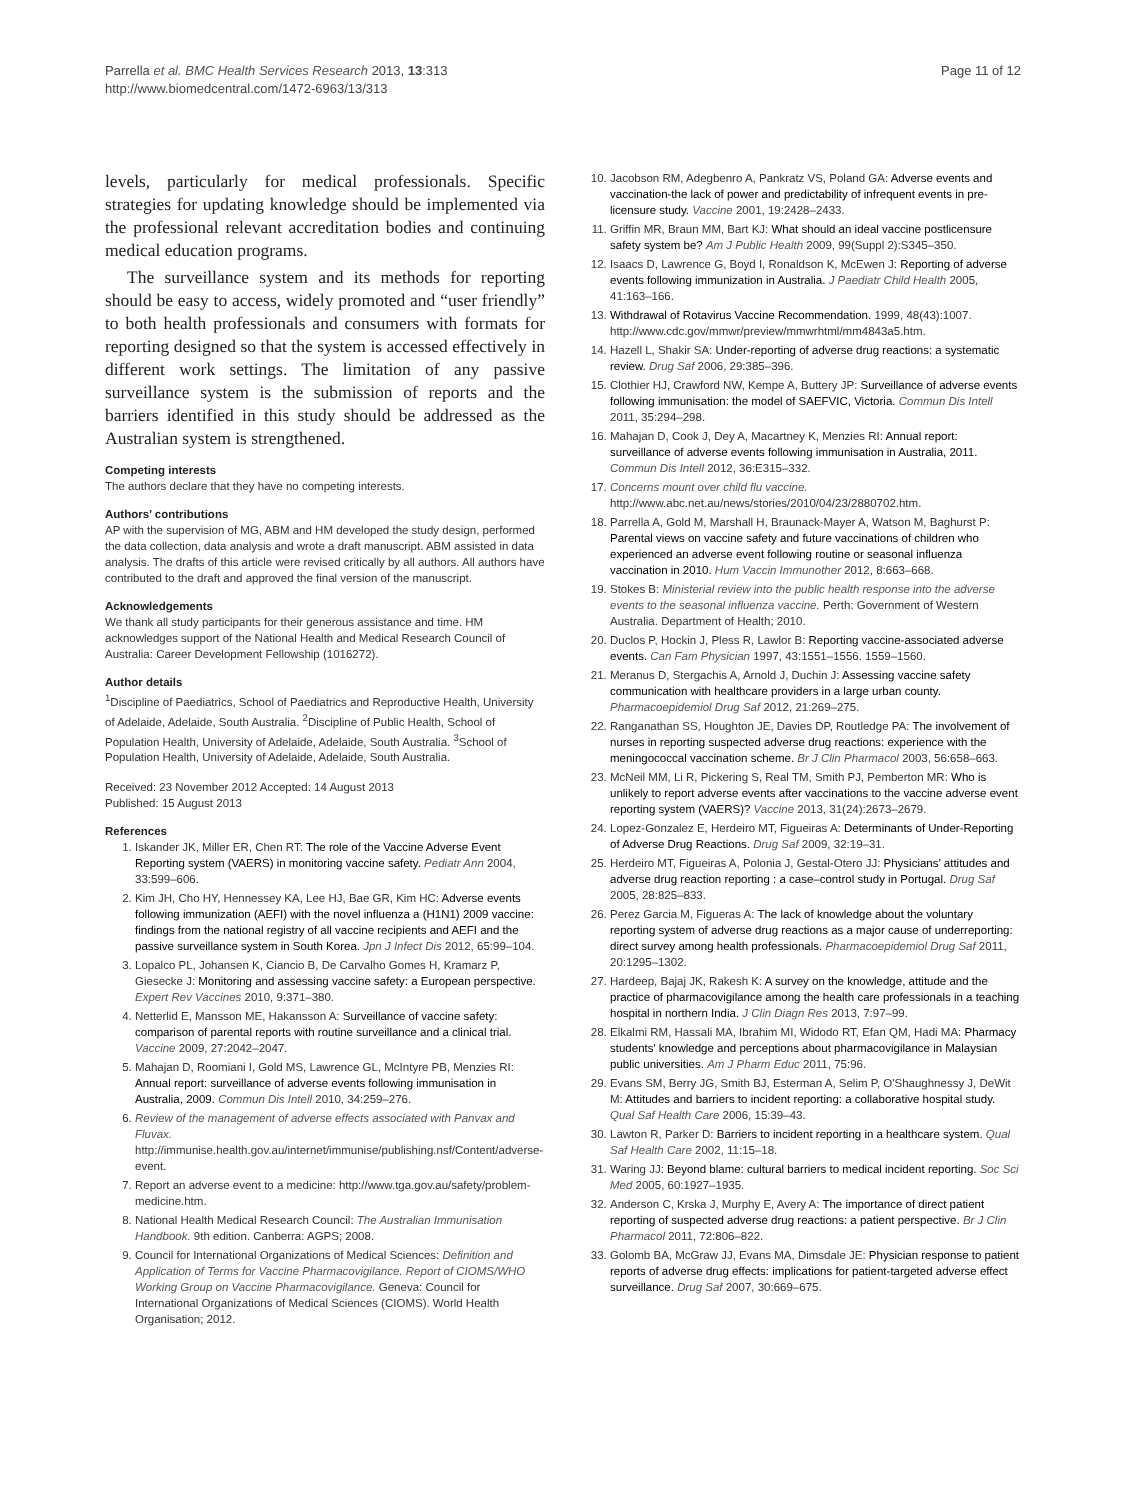Parrella et al. BMC Health Services Research 2013, 13:313
http://www.biomedcentral.com/1472-6963/13/313
Page 11 of 12
levels, particularly for medical professionals. Specific strategies for updating knowledge should be implemented via the professional relevant accreditation bodies and continuing medical education programs.
The surveillance system and its methods for reporting should be easy to access, widely promoted and “user friendly” to both health professionals and consumers with formats for reporting designed so that the system is accessed effectively in different work settings. The limitation of any passive surveillance system is the submission of reports and the barriers identified in this study should be addressed as the Australian system is strengthened.
Competing interests
The authors declare that they have no competing interests.
Authors’ contributions
AP with the supervision of MG, ABM and HM developed the study design, performed the data collection, data analysis and wrote a draft manuscript. ABM assisted in data analysis. The drafts of this article were revised critically by all authors. All authors have contributed to the draft and approved the final version of the manuscript.
Acknowledgements
We thank all study participants for their generous assistance and time. HM acknowledges support of the National Health and Medical Research Council of Australia: Career Development Fellowship (1016272).
Author details
<sup>1</sup> Discipline of Paediatrics, School of Paediatrics and Reproductive Health, University of Adelaide, Adelaide, South Australia. <sup>2</sup>Discipline of Public Health, School of Population Health, University of Adelaide, Adelaide, South Australia. <sup>3</sup>School of Population Health, University of Adelaide, Adelaide, South Australia.
Received: 23 November 2012 Accepted: 14 August 2013
Published: 15 August 2013
References
1. Iskander JK, Miller ER, Chen RT: The role of the Vaccine Adverse Event Reporting system (VAERS) in monitoring vaccine safety. Pediatr Ann 2004, 33:599–606.
2. Kim JH, Cho HY, Hennessey KA, Lee HJ, Bae GR, Kim HC: Adverse events following immunization (AEFI) with the novel influenza a (H1N1) 2009 vaccine: findings from the national registry of all vaccine recipients and AEFI and the passive surveillance system in South Korea. Jpn J Infect Dis 2012, 65:99–104.
3. Lopalco PL, Johansen K, Ciancio B, De Carvalho Gomes H, Kramarz P, Giesecke J: Monitoring and assessing vaccine safety: a European perspective. Expert Rev Vaccines 2010, 9:371–380.
4. Netterlid E, Mansson ME, Hakansson A: Surveillance of vaccine safety: comparison of parental reports with routine surveillance and a clinical trial. Vaccine 2009, 27:2042–2047.
5. Mahajan D, Roomiani I, Gold MS, Lawrence GL, McIntyre PB, Menzies RI: Annual report: surveillance of adverse events following immunisation in Australia, 2009. Commun Dis Intell 2010, 34:259–276.
6. Review of the management of adverse effects associated with Panvax and Fluvax. http://immunise.health.gov.au/internet/immunise/publishing.nsf/Content/adverse-event.
7. Report an adverse event to a medicine: http://www.tga.gov.au/safety/problem-medicine.htm.
8. National Health Medical Research Council: The Australian Immunisation Handbook. 9th edition. Canberra: AGPS; 2008.
9. Council for International Organizations of Medical Sciences: Definition and Application of Terms for Vaccine Pharmacovigilance. Report of CIOMS/WHO Working Group on Vaccine Pharmacovigilance. Geneva: Council for International Organizations of Medical Sciences (CIOMS). World Health Organisation; 2012.
10. Jacobson RM, Adegbenro A, Pankratz VS, Poland GA: Adverse events and vaccination-the lack of power and predictability of infrequent events in pre-licensure study. Vaccine 2001, 19:2428–2433.
11. Griffin MR, Braun MM, Bart KJ: What should an ideal vaccine postlicensure safety system be? Am J Public Health 2009, 99(Suppl 2):S345–350.
12. Isaacs D, Lawrence G, Boyd I, Ronaldson K, McEwen J: Reporting of adverse events following immunization in Australia. J Paediatr Child Health 2005, 41:163–166.
13. Withdrawal of Rotavirus Vaccine Recommendation. 1999, 48(43):1007. http://www.cdc.gov/mmwr/preview/mmwrhtml/mm4843a5.htm.
14. Hazell L, Shakir SA: Under-reporting of adverse drug reactions: a systematic review. Drug Saf 2006, 29:385–396.
15. Clothier HJ, Crawford NW, Kempe A, Buttery JP: Surveillance of adverse events following immunisation: the model of SAEFVIC, Victoria. Commun Dis Intell 2011, 35:294–298.
16. Mahajan D, Cook J, Dey A, Macartney K, Menzies RI: Annual report: surveillance of adverse events following immunisation in Australia, 2011. Commun Dis Intell 2012, 36:E315–332.
17. Concerns mount over child flu vaccine. http://www.abc.net.au/news/stories/2010/04/23/2880702.htm.
18. Parrella A, Gold M, Marshall H, Braunack-Mayer A, Watson M, Baghurst P: Parental views on vaccine safety and future vaccinations of children who experienced an adverse event following routine or seasonal influenza vaccination in 2010. Hum Vaccin Immunother 2012, 8:663–668.
19. Stokes B: Ministerial review into the public health response into the adverse events to the seasonal influenza vaccine. Perth: Government of Western Australia. Department of Health; 2010.
20. Duclos P, Hockin J, Pless R, Lawlor B: Reporting vaccine-associated adverse events. Can Fam Physician 1997, 43:1551–1556. 1559–1560.
21. Meranus D, Stergachis A, Arnold J, Duchin J: Assessing vaccine safety communication with healthcare providers in a large urban county. Pharmacoepidemiol Drug Saf 2012, 21:269–275.
22. Ranganathan SS, Houghton JE, Davies DP, Routledge PA: The involvement of nurses in reporting suspected adverse drug reactions: experience with the meningococcal vaccination scheme. Br J Clin Pharmacol 2003, 56:658–663.
23. McNeil MM, Li R, Pickering S, Real TM, Smith PJ, Pemberton MR: Who is unlikely to report adverse events after vaccinations to the vaccine adverse event reporting system (VAERS)? Vaccine 2013, 31(24):2673–2679.
24. Lopez-Gonzalez E, Herdeiro MT, Figueiras A: Determinants of Under-Reporting of Adverse Drug Reactions. Drug Saf 2009, 32:19–31.
25. Herdeiro MT, Figueiras A, Polonia J, Gestal-Otero JJ: Physicians’ attitudes and adverse drug reaction reporting : a case–control study in Portugal. Drug Saf 2005, 28:825–833.
26. Perez Garcia M, Figueras A: The lack of knowledge about the voluntary reporting system of adverse drug reactions as a major cause of underreporting: direct survey among health professionals. Pharmacoepidemiol Drug Saf 2011, 20:1295–1302.
27. Hardeep, Bajaj JK, Rakesh K: A survey on the knowledge, attitude and the practice of pharmacovigilance among the health care professionals in a teaching hospital in northern India. J Clin Diagn Res 2013, 7:97–99.
28. Elkalmi RM, Hassali MA, Ibrahim MI, Widodo RT, Efan QM, Hadi MA: Pharmacy students' knowledge and perceptions about pharmacovigilance in Malaysian public universities. Am J Pharm Educ 2011, 75:96.
29. Evans SM, Berry JG, Smith BJ, Esterman A, Selim P, O'Shaughnessy J, DeWit M: Attitudes and barriers to incident reporting: a collaborative hospital study. Qual Saf Health Care 2006, 15:39–43.
30. Lawton R, Parker D: Barriers to incident reporting in a healthcare system. Qual Saf Health Care 2002, 11:15–18.
31. Waring JJ: Beyond blame: cultural barriers to medical incident reporting. Soc Sci Med 2005, 60:1927–1935.
32. Anderson C, Krska J, Murphy E, Avery A: The importance of direct patient reporting of suspected adverse drug reactions: a patient perspective. Br J Clin Pharmacol 2011, 72:806–822.
33. Golomb BA, McGraw JJ, Evans MA, Dimsdale JE: Physician response to patient reports of adverse drug effects: implications for patient-targeted adverse effect surveillance. Drug Saf 2007, 30:669–675.